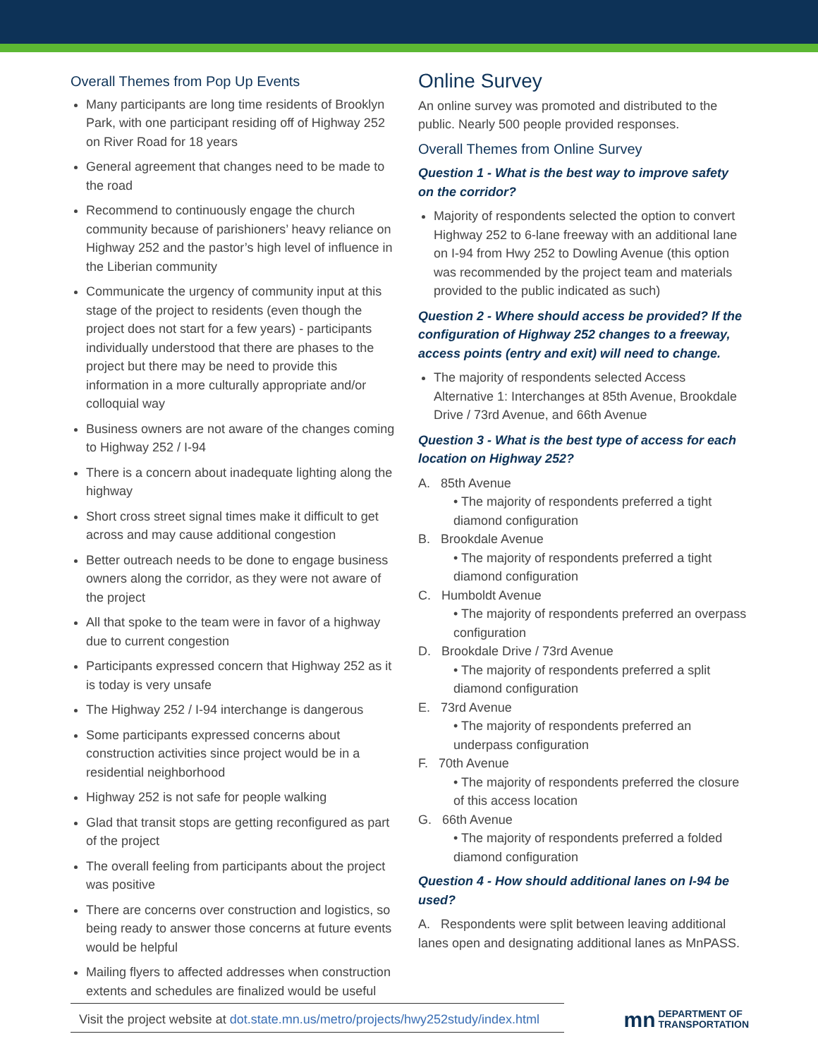Overall Themes from Pop Up Events
Many participants are long time residents of Brooklyn Park, with one participant residing off of Highway 252 on River Road for 18 years
General agreement that changes need to be made to the road
Recommend to continuously engage the church community because of parishioners’ heavy reliance on Highway 252 and the pastor’s high level of influence in the Liberian community
Communicate the urgency of community input at this stage of the project to residents (even though the project does not start for a few years) - participants individually understood that there are phases to the project but there may be need to provide this information in a more culturally appropriate and/or colloquial way
Business owners are not aware of the changes coming to Highway 252 / I-94
There is a concern about inadequate lighting along the highway
Short cross street signal times make it difficult to get across and may cause additional congestion
Better outreach needs to be done to engage business owners along the corridor, as they were not aware of the project
All that spoke to the team were in favor of a highway due to current congestion
Participants expressed concern that Highway 252 as it is today is very unsafe
The Highway 252 / I-94 interchange is dangerous
Some participants expressed concerns about construction activities since project would be in a residential neighborhood
Highway 252 is not safe for people walking
Glad that transit stops are getting reconfigured as part of the project
The overall feeling from participants about the project was positive
There are concerns over construction and logistics, so being ready to answer those concerns at future events would be helpful
Mailing flyers to affected addresses when construction extents and schedules are finalized would be useful
Online Survey
An online survey was promoted and distributed to the public. Nearly 500 people provided responses.
Overall Themes from Online Survey
Question 1 - What is the best way to improve safety on the corridor?
Majority of respondents selected the option to convert Highway 252 to 6-lane freeway with an additional lane on I-94 from Hwy 252 to Dowling Avenue (this option was recommended by the project team and materials provided to the public indicated as such)
Question 2 - Where should access be provided? If the configuration of Highway 252 changes to a freeway, access points (entry and exit) will need to change.
The majority of respondents selected Access Alternative 1: Interchanges at 85th Avenue, Brookdale Drive / 73rd Avenue, and 66th Avenue
Question 3 - What is the best type of access for each location on Highway 252?
A. 85th Avenue
• The majority of respondents preferred a tight diamond configuration
B. Brookdale Avenue
• The majority of respondents preferred a tight diamond configuration
C. Humboldt Avenue
• The majority of respondents preferred an overpass configuration
D. Brookdale Drive / 73rd Avenue
• The majority of respondents preferred a split diamond configuration
E. 73rd Avenue
• The majority of respondents preferred an underpass configuration
F. 70th Avenue
• The majority of respondents preferred the closure of this access location
G. 66th Avenue
• The majority of respondents preferred a folded diamond configuration
Question 4 - How should additional lanes on I-94 be used?
A. Respondents were split between leaving additional lanes open and designating additional lanes as MnPASS.
Visit the project website at dot.state.mn.us/metro/projects/hwy252study/index.html
mn DEPARTMENT OF
TRANSPORTATION